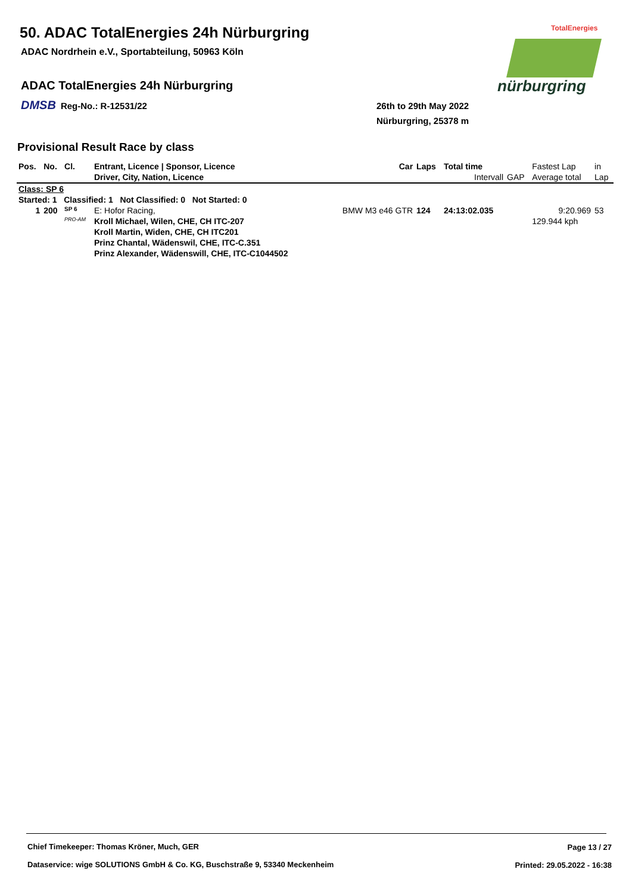50. ADAC TotalEnergies 24h Nürburgring
ADAC Nordrhein e.V., Sportabteilung, 50963 Köln
ADAC TotalEnergies 24h Nürburgring
DMSB Reg-No.: R-12531/22
26th to 29th May 2022
Nürburgring, 25378 m
TotalEnergies
nürburgring
Provisional Result Race by class
| Pos. | No. | Cl. | Entrant, Licence / Sponsor, Licence | Car | Laps | Total time | | Fastest Lap | in |
| --- | --- | --- | --- | --- | --- | --- | --- | --- | --- |
| | | | Driver, City, Nation, Licence | | | Intervall | GAP | Average total | Lap |
| Class: SP 6 | | | | | | | | | |
| Started: 1 Classified: 1 Not Classified: 0 Not Started: 0 | | | | | | | | | |
| 1 | 200 | SP 6 | E: Hofor Racing, | BMW M3 e46 GTR | 124 | 24:13:02.035 | | 9:20.969 | 53 |
| | | PRO-AM | Kroll Michael, Wilen, CHE, CH ITC-207 | | | | | 129.944 kph | |
| | | | Kroll Martin, Widen, CHE, CH ITC201 | | | | | | |
| | | | Prinz Chantal, Wädenswil, CHE, ITC-C.351 | | | | | | |
| | | | Prinz Alexander, Wädenswill, CHE, ITC-C1044502 | | | | | | |
Chief Timekeeper: Thomas Kröner, Much, GER
Page 13 / 27
Dataservice: wige SOLUTIONS GmbH & Co. KG, Buschstraße 9, 53340 Meckenheim
Printed: 29.05.2022 - 16:38